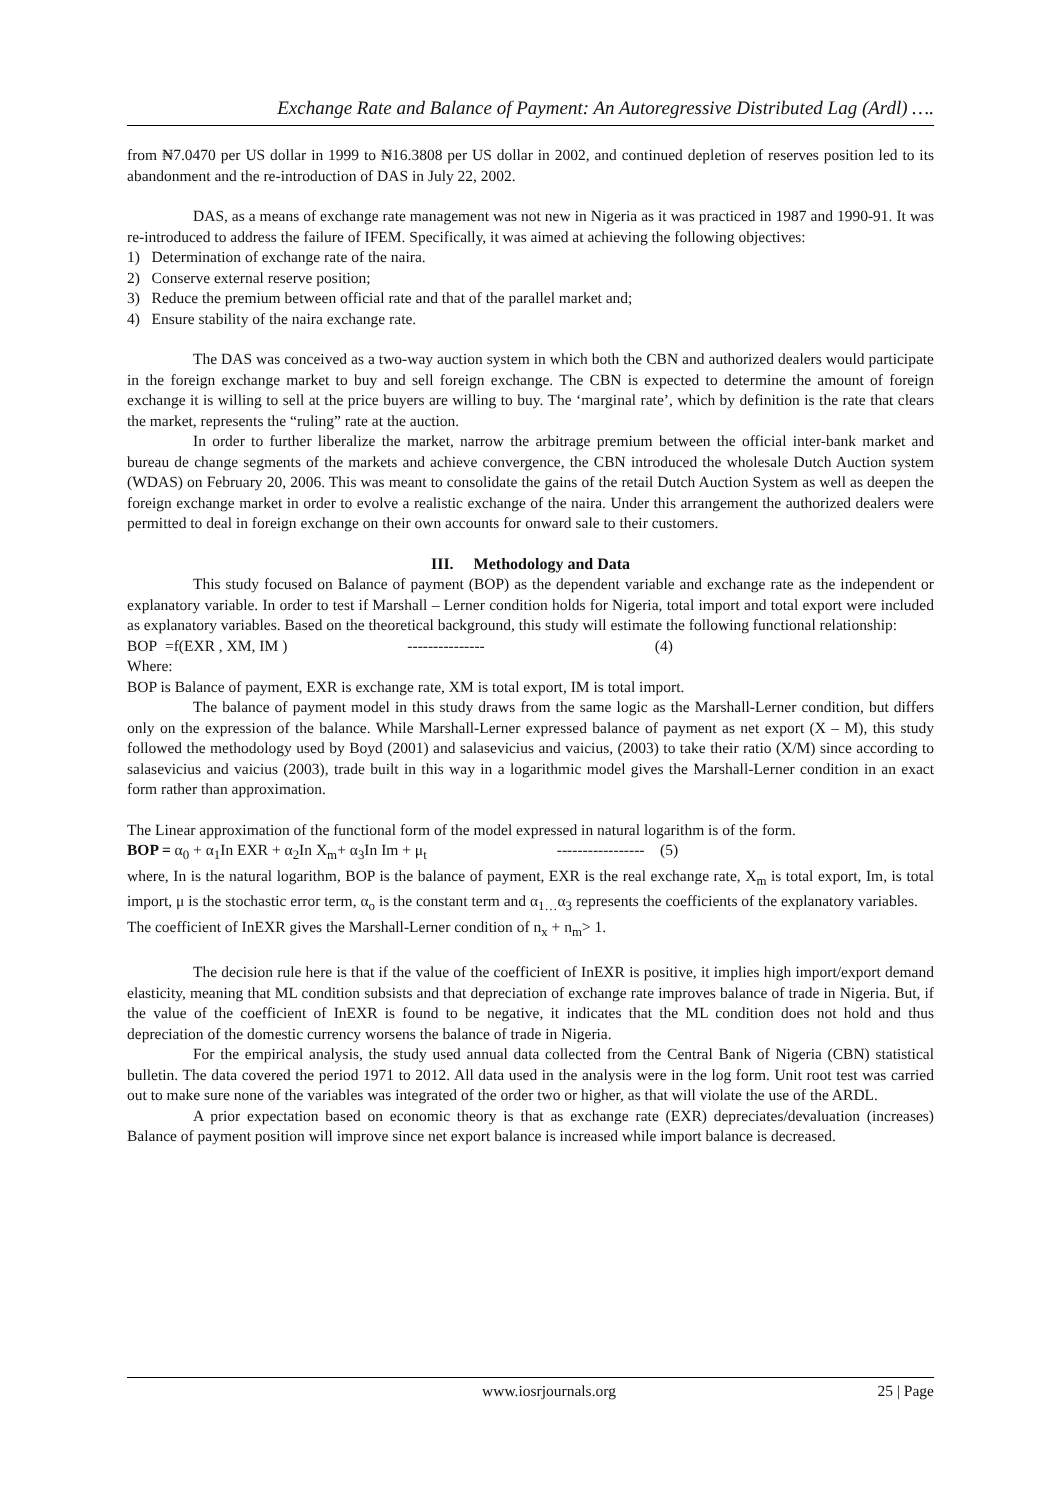Exchange Rate and Balance of Payment: An Autoregressive Distributed Lag (Ardl) ….
from ₦7.0470 per US dollar in 1999 to ₦16.3808 per US dollar in 2002, and continued depletion of reserves position led to its abandonment and the re-introduction of DAS in July 22, 2002.
DAS, as a means of exchange rate management was not new in Nigeria as it was practiced in 1987 and 1990-91. It was re-introduced to address the failure of IFEM. Specifically, it was aimed at achieving the following objectives:
1) Determination of exchange rate of the naira.
2) Conserve external reserve position;
3) Reduce the premium between official rate and that of the parallel market and;
4) Ensure stability of the naira exchange rate.
The DAS was conceived as a two-way auction system in which both the CBN and authorized dealers would participate in the foreign exchange market to buy and sell foreign exchange. The CBN is expected to determine the amount of foreign exchange it is willing to sell at the price buyers are willing to buy. The ‘marginal rate’, which by definition is the rate that clears the market, represents the “ruling” rate at the auction.
In order to further liberalize the market, narrow the arbitrage premium between the official inter-bank market and bureau de change segments of the markets and achieve convergence, the CBN introduced the wholesale Dutch Auction system (WDAS) on February 20, 2006. This was meant to consolidate the gains of the retail Dutch Auction System as well as deepen the foreign exchange market in order to evolve a realistic exchange of the naira. Under this arrangement the authorized dealers were permitted to deal in foreign exchange on their own accounts for onward sale to their customers.
III. Methodology and Data
This study focused on Balance of payment (BOP) as the dependent variable and exchange rate as the independent or explanatory variable. In order to test if Marshall – Lerner condition holds for Nigeria, total import and total export were included as explanatory variables. Based on the theoretical background, this study will estimate the following functional relationship:
BOP =f(EXR , XM, IM ) --------------- (4)
Where:
BOP is Balance of payment, EXR is exchange rate, XM is total export, IM is total import.
The balance of payment model in this study draws from the same logic as the Marshall-Lerner condition, but differs only on the expression of the balance. While Marshall-Lerner expressed balance of payment as net export (X – M), this study followed the methodology used by Boyd (2001) and salasevicius and vaicius, (2003) to take their ratio (X/M) since according to salasevicius and vaicius (2003), trade built in this way in a logarithmic model gives the Marshall-Lerner condition in an exact form rather than approximation.
The Linear approximation of the functional form of the model expressed in natural logarithm is of the form.
BOP = α<sub>0</sub> + α<sub>1</sub>In EXR + α<sub>2</sub>In X<sub>m</sub>+ α<sub>3</sub>In Im + μ<sub>t</sub> ----------------- (5)
where, In is the natural logarithm, BOP is the balance of payment, EXR is the real exchange rate, X<sub>m</sub> is total export, Im, is total import, μ is the stochastic error term, α<sub>o</sub> is the constant term and α<sub>1…</sub>α<sub>3</sub> represents the coefficients of the explanatory variables.
The coefficient of InEXR gives the Marshall-Lerner condition of n<sub>x</sub> + n<sub>m</sub>> 1.
The decision rule here is that if the value of the coefficient of InEXR is positive, it implies high import/export demand elasticity, meaning that ML condition subsists and that depreciation of exchange rate improves balance of trade in Nigeria. But, if the value of the coefficient of InEXR is found to be negative, it indicates that the ML condition does not hold and thus depreciation of the domestic currency worsens the balance of trade in Nigeria.
For the empirical analysis, the study used annual data collected from the Central Bank of Nigeria (CBN) statistical bulletin. The data covered the period 1971 to 2012. All data used in the analysis were in the log form. Unit root test was carried out to make sure none of the variables was integrated of the order two or higher, as that will violate the use of the ARDL.
A prior expectation based on economic theory is that as exchange rate (EXR) depreciates/devaluation (increases) Balance of payment position will improve since net export balance is increased while import balance is decreased.
www.iosrjournals.org 25 | Page